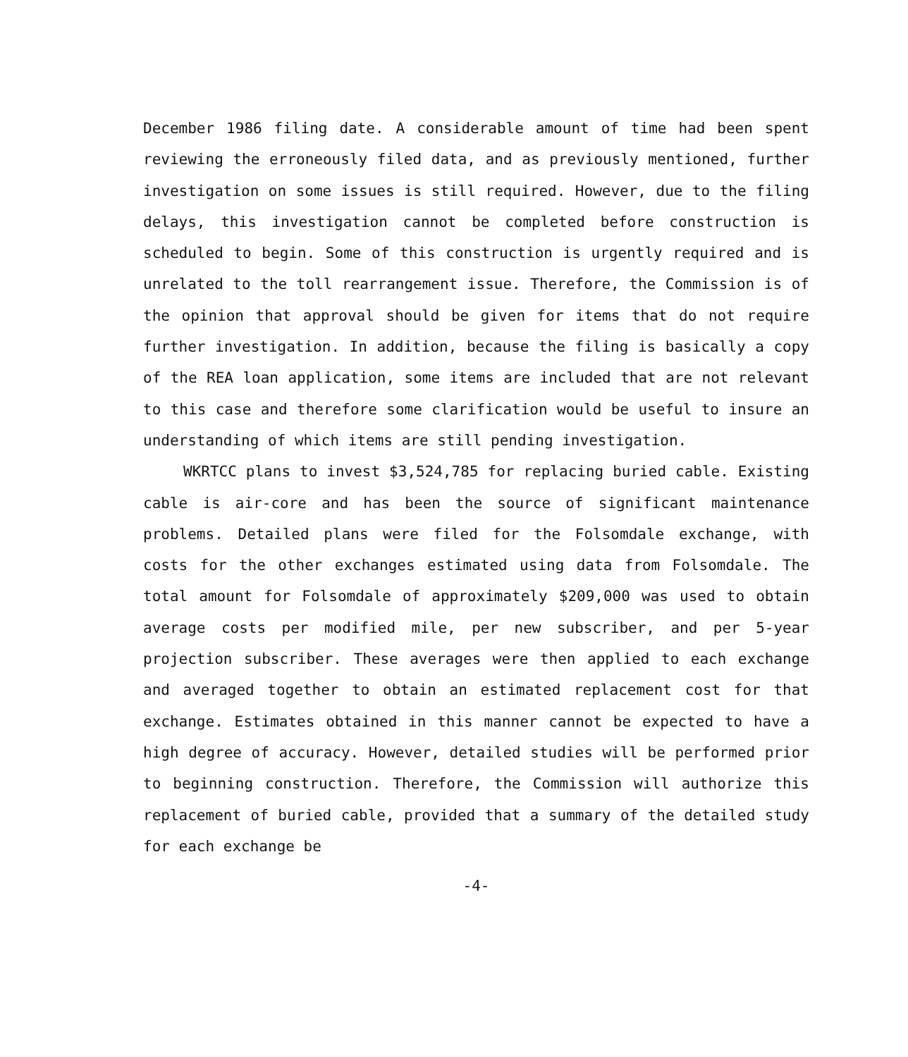December 1986 filing date. A considerable amount of time had been spent reviewing the erroneously filed data, and as previously mentioned, further investigation on some issues is still required. However, due to the filing delays, this investigation cannot be completed before construction is scheduled to begin. Some of this construction is urgently required and is unrelated to the toll rearrangement issue. Therefore, the Commission is of the opinion that approval should be given for items that do not require further investigation. In addition, because the filing is basically a copy of the REA loan application, some items are included that are not relevant to this case and therefore some clarification would be useful to insure an understanding of which items are still pending investigation.
WKRTCC plans to invest $3,524,785 for replacing buried cable. Existing cable is air-core and has been the source of significant maintenance problems. Detailed plans were filed for the Folsomdale exchange, with costs for the other exchanges estimated using data from Folsomdale. The total amount for Folsomdale of approximately $209,000 was used to obtain average costs per modified mile, per new subscriber, and per 5-year projection subscriber. These averages were then applied to each exchange and averaged together to obtain an estimated replacement cost for that exchange. Estimates obtained in this manner cannot be expected to have a high degree of accuracy. However, detailed studies will be performed prior to beginning construction. Therefore, the Commission will authorize this replacement of buried cable, provided that a summary of the detailed study for each exchange be
-4-